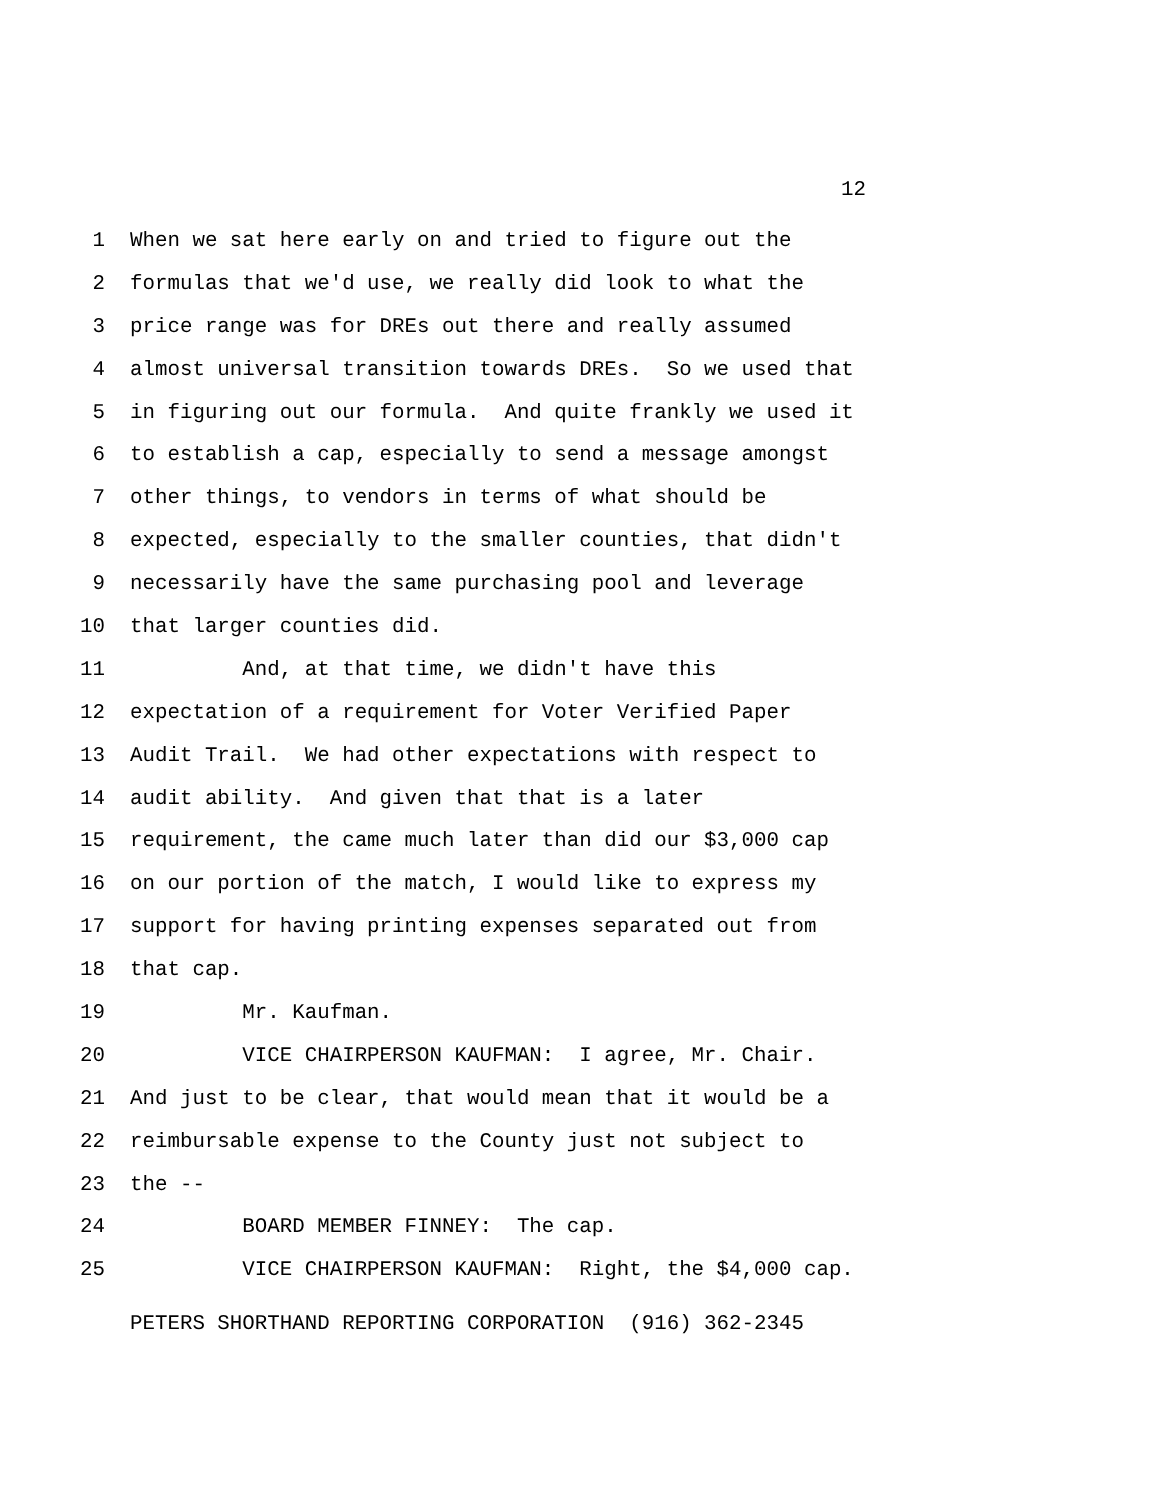12
1 When we sat here early on and tried to figure out the
2 formulas that we'd use, we really did look to what the
3 price range was for DREs out there and really assumed
4 almost universal transition towards DREs. So we used that
5 in figuring out our formula. And quite frankly we used it
6 to establish a cap, especially to send a message amongst
7 other things, to vendors in terms of what should be
8 expected, especially to the smaller counties, that didn't
9 necessarily have the same purchasing pool and leverage
10 that larger counties did.
11 And, at that time, we didn't have this
12 expectation of a requirement for Voter Verified Paper
13 Audit Trail. We had other expectations with respect to
14 audit ability. And given that that is a later
15 requirement, the came much later than did our $3,000 cap
16 on our portion of the match, I would like to express my
17 support for having printing expenses separated out from
18 that cap.
19 Mr. Kaufman.
20 VICE CHAIRPERSON KAUFMAN: I agree, Mr. Chair.
21 And just to be clear, that would mean that it would be a
22 reimbursable expense to the County just not subject to
23 the --
24 BOARD MEMBER FINNEY: The cap.
25 VICE CHAIRPERSON KAUFMAN: Right, the $4,000 cap.
PETERS SHORTHAND REPORTING CORPORATION (916) 362-2345